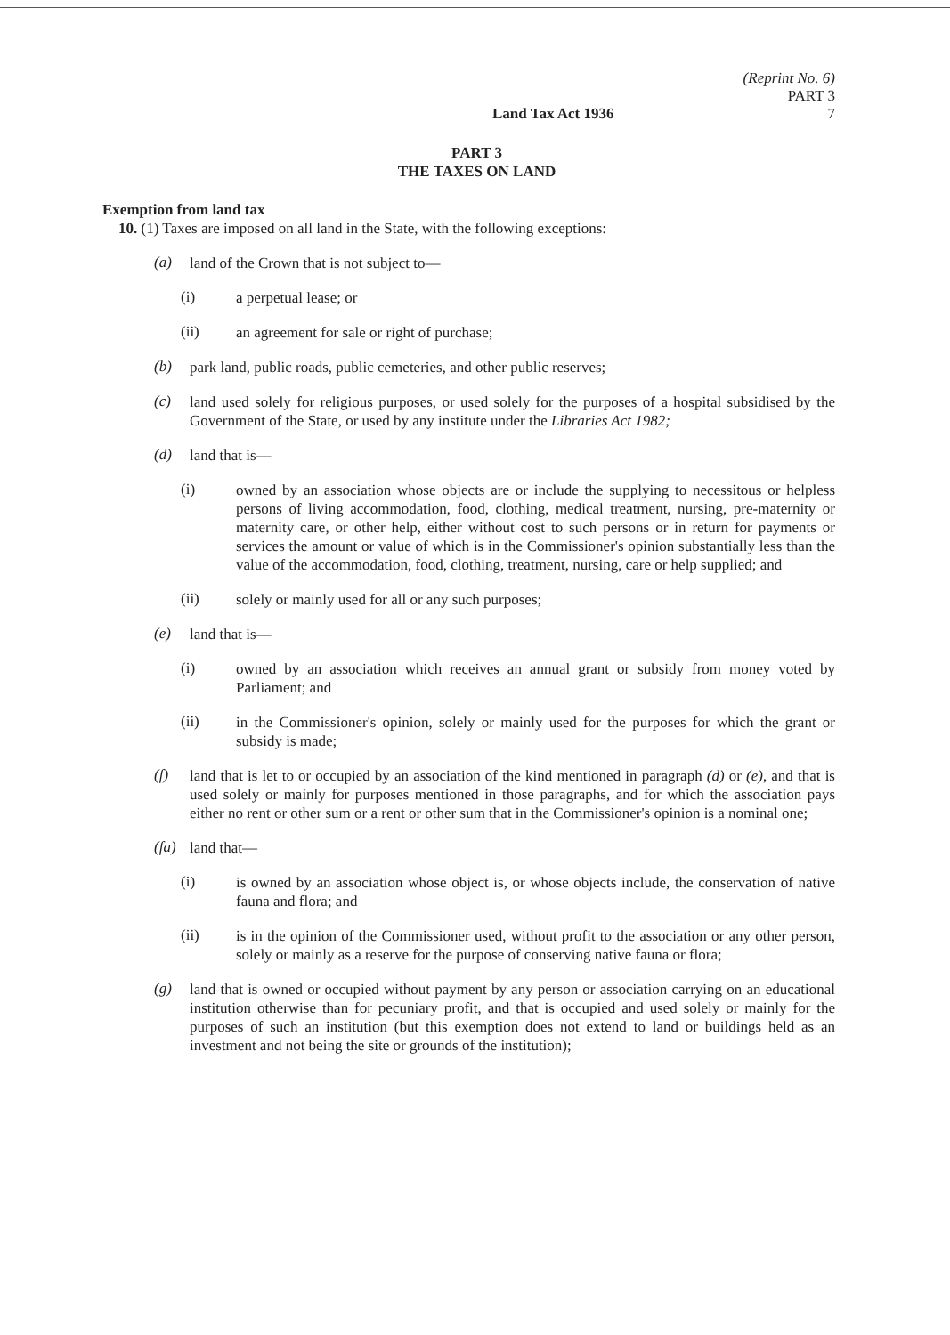(Reprint No. 6)
PART 3
Land Tax Act 1936 7
PART 3
THE TAXES ON LAND
Exemption from land tax
10. (1) Taxes are imposed on all land in the State, with the following exceptions:
(a)
land of the Crown that is not subject to—
(i)
a perpetual lease; or
(ii)
an agreement for sale or right of purchase;
(b)
park land, public roads, public cemeteries, and other public reserves;
(c)
land used solely for religious purposes, or used solely for the purposes of a hospital subsidised by the Government of the State, or used by any institute under the Libraries Act 1982;
(d)
land that is—
(i)
owned by an association whose objects are or include the supplying to necessitous or helpless persons of living accommodation, food, clothing, medical treatment, nursing, pre-maternity or maternity care, or other help, either without cost to such persons or in return for payments or services the amount or value of which is in the Commissioner's opinion substantially less than the value of the accommodation, food, clothing, treatment, nursing, care or help supplied; and
(ii)
solely or mainly used for all or any such purposes;
(e)
land that is—
(i)
owned by an association which receives an annual grant or subsidy from money voted by Parliament; and
(ii)
in the Commissioner's opinion, solely or mainly used for the purposes for which the grant or subsidy is made;
(f)
land that is let to or occupied by an association of the kind mentioned in paragraph (d) or (e), and that is used solely or mainly for purposes mentioned in those paragraphs, and for which the association pays either no rent or other sum or a rent or other sum that in the Commissioner's opinion is a nominal one;
(fa)
land that—
(i)
is owned by an association whose object is, or whose objects include, the conservation of native fauna and flora; and
(ii)
is in the opinion of the Commissioner used, without profit to the association or any other person, solely or mainly as a reserve for the purpose of conserving native fauna or flora;
(g)
land that is owned or occupied without payment by any person or association carrying on an educational institution otherwise than for pecuniary profit, and that is occupied and used solely or mainly for the purposes of such an institution (but this exemption does not extend to land or buildings held as an investment and not being the site or grounds of the institution);